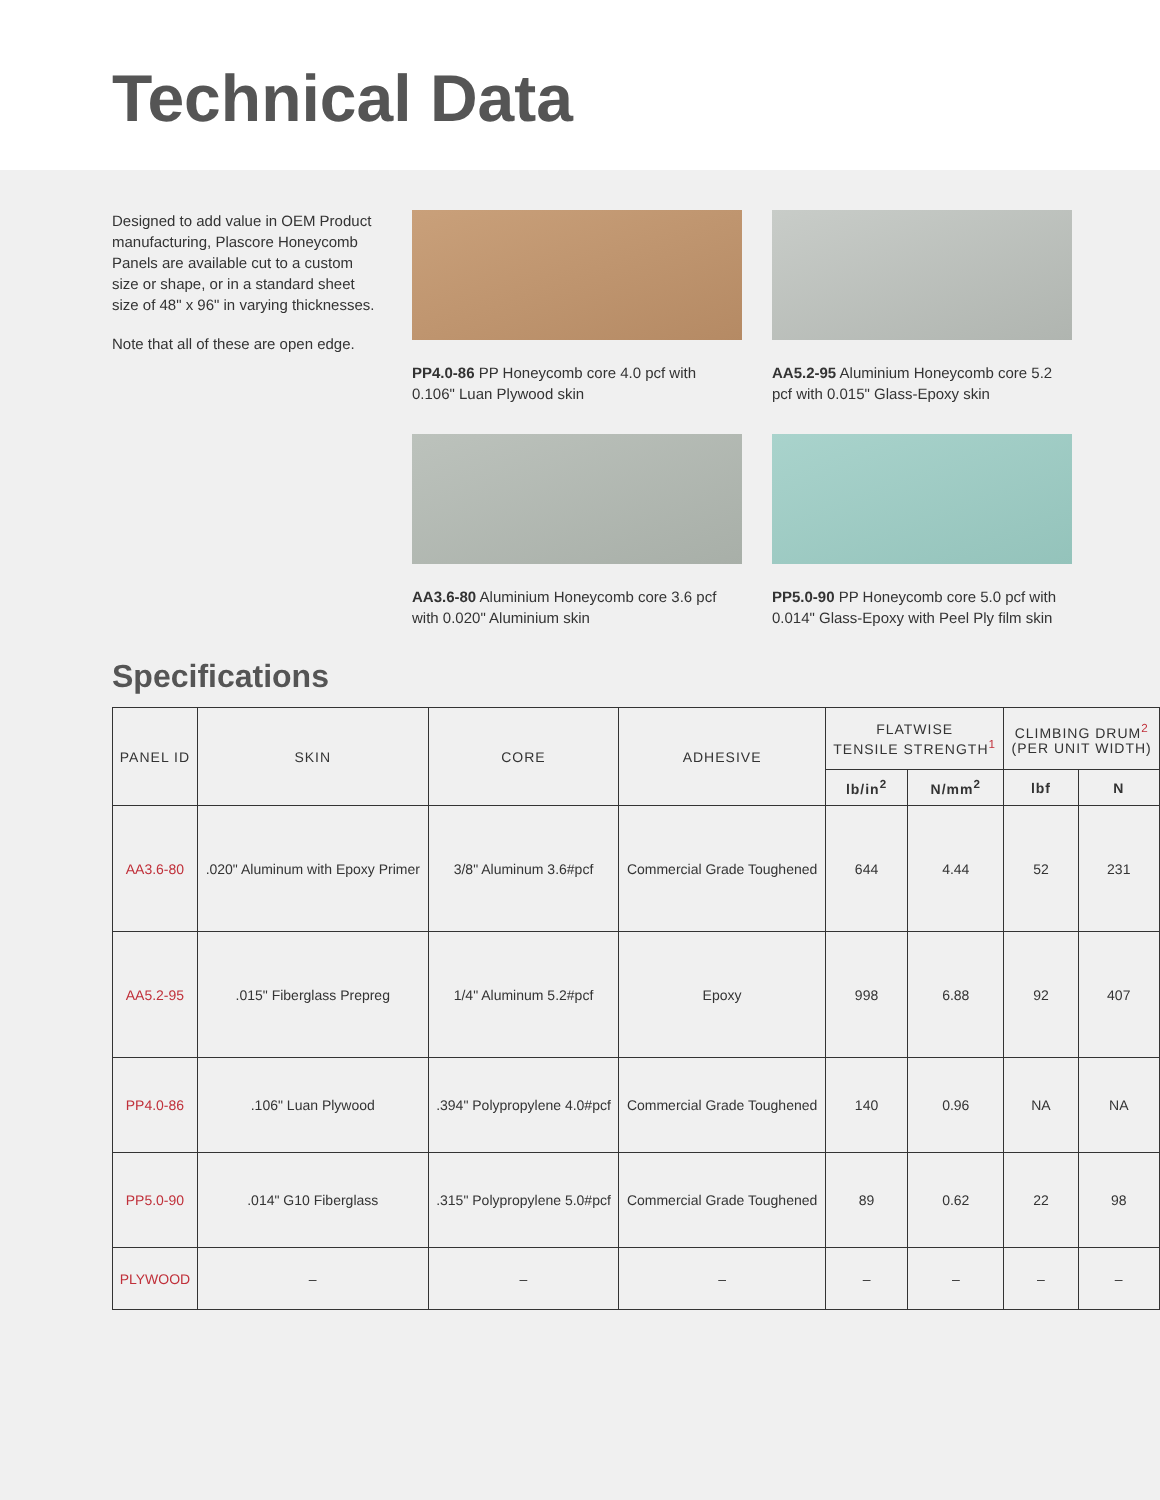Technical Data
Designed to add value in OEM Product manufacturing, Plascore Honeycomb Panels are available cut to a custom size or shape, or in a standard sheet size of 48" x 96" in varying thicknesses.
Note that all of these are open edge.
PP4.0-86 PP Honeycomb core 4.0 pcf with 0.106" Luan Plywood skin
AA5.2-95 Aluminium Honeycomb core 5.2 pcf with 0.015" Glass-Epoxy skin
AA3.6-80 Aluminium Honeycomb core 3.6 pcf with 0.020" Aluminium skin
PP5.0-90 PP Honeycomb core 5.0 pcf with 0.014" Glass-Epoxy with Peel Ply film skin
Specifications
| PANEL ID | SKIN | CORE | ADHESIVE | FLATWISE TENSILE STRENGTH<sup>1</sup> | | CLIMBING DRUM<sup>2</sup> (PER UNIT WIDTH) | |
| --- | --- | --- | --- | --- | --- | --- | --- |
| | | | | lb/in<sup>2</sup> | N/mm<sup>2</sup> | lbf | N |
| AA3.6-80 | .020" Aluminum with Epoxy Primer | 3/8" Aluminum 3.6#pcf | Commercial Grade Toughened | 644 | 4.44 | 52 | 231 |
| AA5.2-95 | .015" Fiberglass Prepreg | 1/4" Aluminum 5.2#pcf | Epoxy | 998 | 6.88 | 92 | 407 |
| PP4.0-86 | .106" Luan Plywood | .394" Polypropylene 4.0#pcf | Commercial Grade Toughened | 140 | 0.96 | NA | NA |
| PP5.0-90 | .014" G10 Fiberglass | .315" Polypropylene 5.0#pcf | Commercial Grade Toughened | 89 | 0.62 | 22 | 98 |
| PLYWOOD | – | – | – | – | – | – | – |